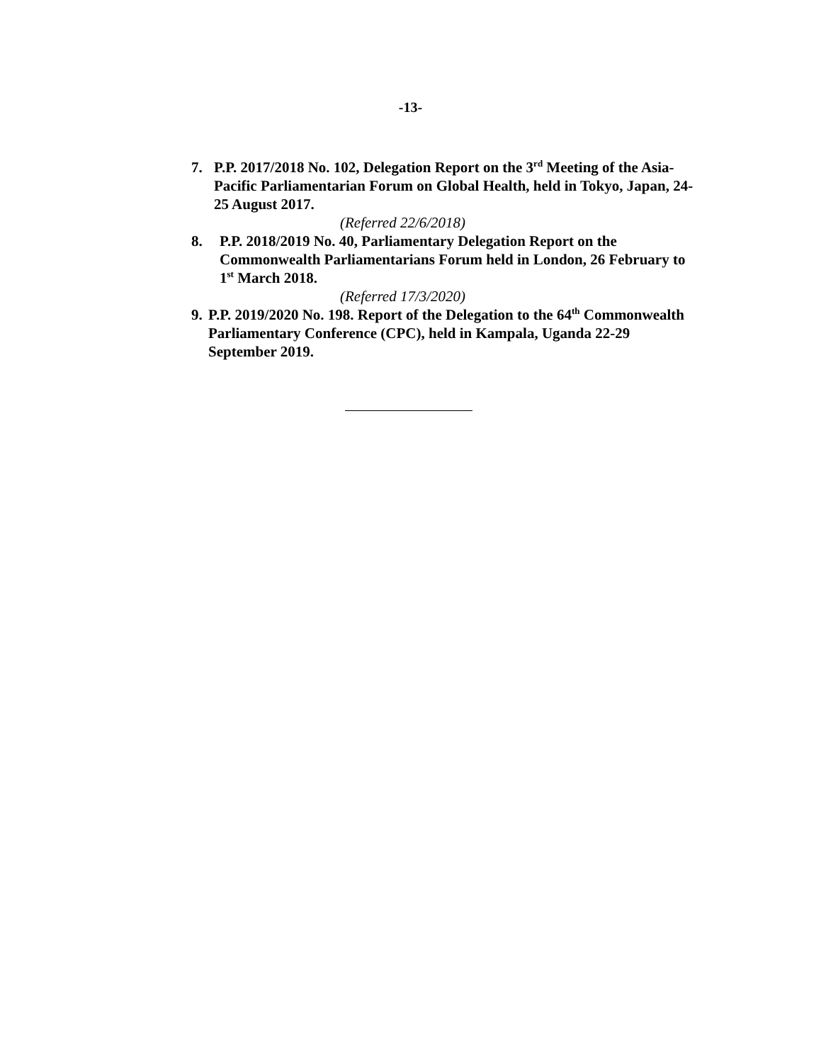-13-
7. P.P. 2017/2018 No. 102, Delegation Report on the 3<sup>rd</sup> Meeting of the Asia-Pacific Parliamentarian Forum on Global Health, held in Tokyo, Japan, 24-25 August 2017.
(Referred 22/6/2018)
8. P.P. 2018/2019 No. 40, Parliamentary Delegation Report on the Commonwealth Parliamentarians Forum held in London, 26 February to 1<sup>st</sup> March 2018.
(Referred 17/3/2020)
9. P.P. 2019/2020 No. 198. Report of the Delegation to the 64<sup>th</sup> Commonwealth Parliamentary Conference (CPC), held in Kampala, Uganda 22-29 September 2019.